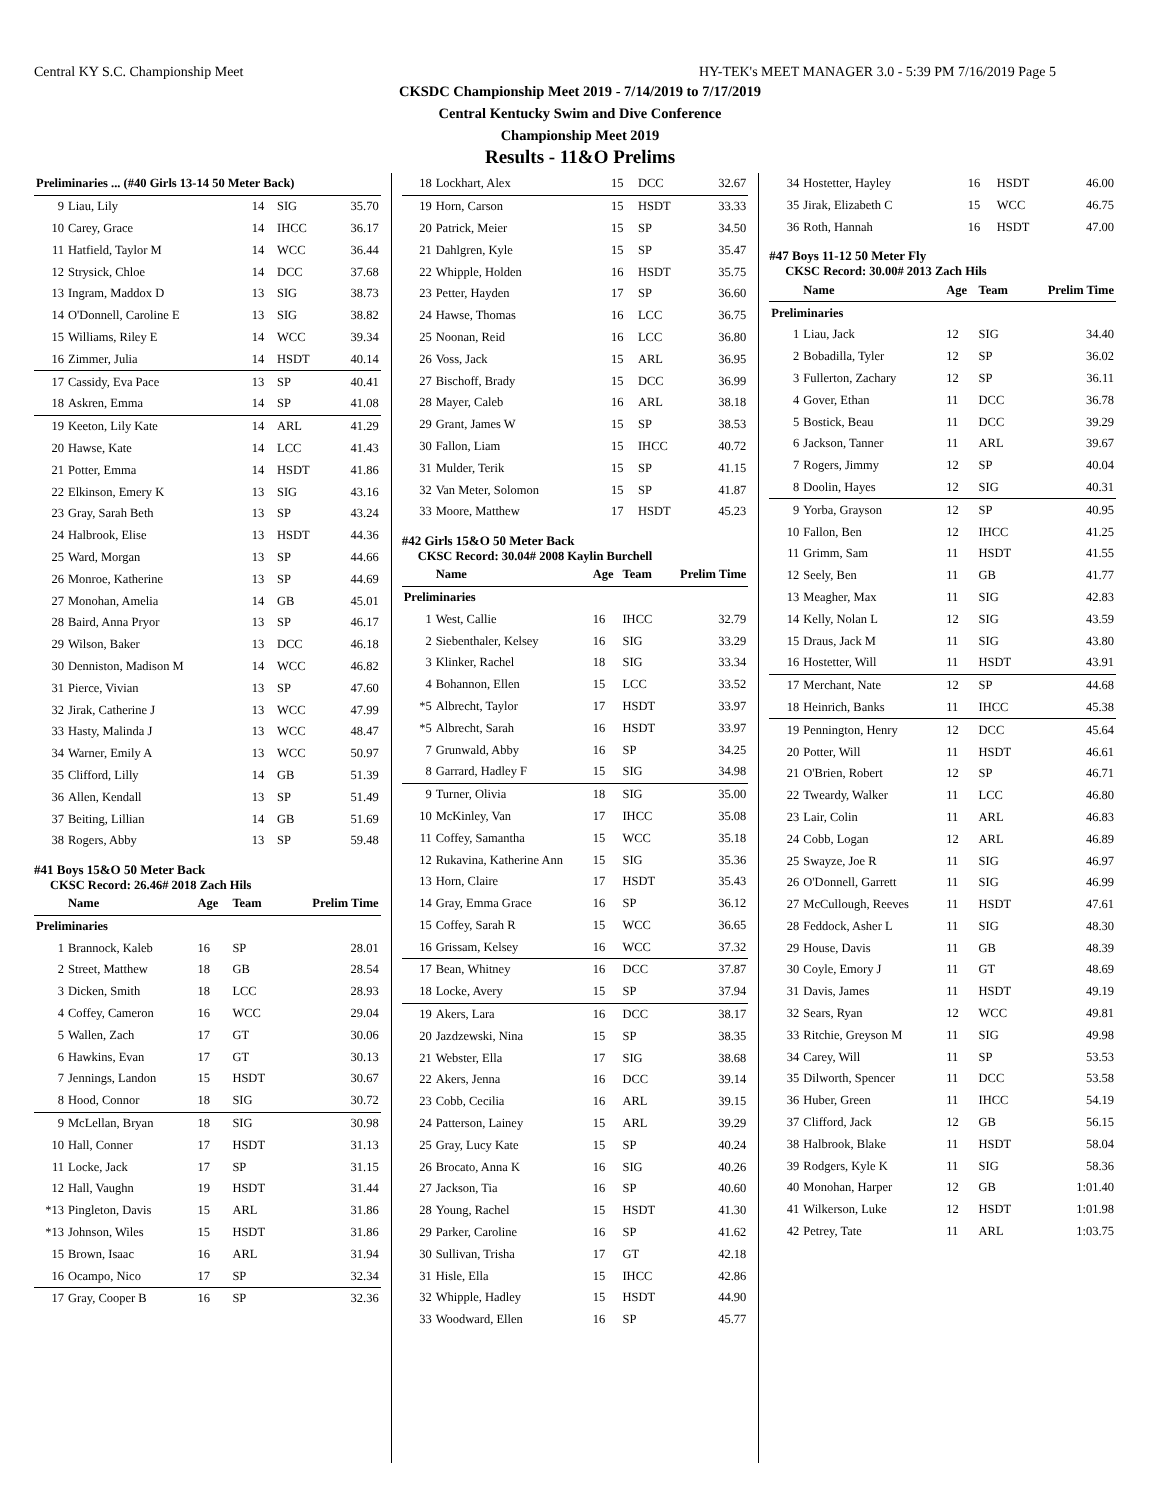Central KY S.C. Championship Meet HY-TEK's MEET MANAGER 3.0 - 5:39 PM 7/16/2019 Page 5
CKSDC Championship Meet 2019 - 7/14/2019 to 7/17/2019
Central Kentucky Swim and Dive Conference
Championship Meet 2019
Results - 11&O Prelims
| Preliminaries ... (#40 Girls 13-14 50 Meter Back) | | | | |
| --- | --- | --- | --- | --- |
| 9 | Liau, Lily | 14 | SIG | 35.70 |
| 10 | Carey, Grace | 14 | IHCC | 36.17 |
| 11 | Hatfield, Taylor M | 14 | WCC | 36.44 |
| 12 | Strysick, Chloe | 14 | DCC | 37.68 |
| 13 | Ingram, Maddox D | 13 | SIG | 38.73 |
| 14 | O'Donnell, Caroline E | 13 | SIG | 38.82 |
| 15 | Williams, Riley E | 14 | WCC | 39.34 |
| 16 | Zimmer, Julia | 14 | HSDT | 40.14 |
| 17 | Cassidy, Eva Pace | 13 | SP | 40.41 |
| 18 | Askren, Emma | 14 | SP | 41.08 |
| 19 | Keeton, Lily Kate | 14 | ARL | 41.29 |
| 20 | Hawse, Kate | 14 | LCC | 41.43 |
| 21 | Potter, Emma | 14 | HSDT | 41.86 |
| 22 | Elkinson, Emery K | 13 | SIG | 43.16 |
| 23 | Gray, Sarah Beth | 13 | SP | 43.24 |
| 24 | Halbrook, Elise | 13 | HSDT | 44.36 |
| 25 | Ward, Morgan | 13 | SP | 44.66 |
| 26 | Monroe, Katherine | 13 | SP | 44.69 |
| 27 | Monohan, Amelia | 14 | GB | 45.01 |
| 28 | Baird, Anna Pryor | 13 | SP | 46.17 |
| 29 | Wilson, Baker | 13 | DCC | 46.18 |
| 30 | Denniston, Madison M | 14 | WCC | 46.82 |
| 31 | Pierce, Vivian | 13 | SP | 47.60 |
| 32 | Jirak, Catherine J | 13 | WCC | 47.99 |
| 33 | Hasty, Malinda J | 13 | WCC | 48.47 |
| 34 | Warner, Emily A | 13 | WCC | 50.97 |
| 35 | Clifford, Lilly | 14 | GB | 51.39 |
| 36 | Allen, Kendall | 13 | SP | 51.49 |
| 37 | Beiting, Lillian | 14 | GB | 51.69 |
| 38 | Rogers, Abby | 13 | SP | 59.48 |
#41 Boys 15&O 50 Meter Back
CKSC Record: 26.46# 2018 Zach Hils
| | Name | Age | Team | Prelim Time |
| --- | --- | --- | --- | --- |
| Preliminaries | | | | |
| 1 | Brannock, Kaleb | 16 | SP | 28.01 |
| 2 | Street, Matthew | 18 | GB | 28.54 |
| 3 | Dicken, Smith | 18 | LCC | 28.93 |
| 4 | Coffey, Cameron | 16 | WCC | 29.04 |
| 5 | Wallen, Zach | 17 | GT | 30.06 |
| 6 | Hawkins, Evan | 17 | GT | 30.13 |
| 7 | Jennings, Landon | 15 | HSDT | 30.67 |
| 8 | Hood, Connor | 18 | SIG | 30.72 |
| 9 | McLellan, Bryan | 18 | SIG | 30.98 |
| 10 | Hall, Conner | 17 | HSDT | 31.13 |
| 11 | Locke, Jack | 17 | SP | 31.15 |
| 12 | Hall, Vaughn | 19 | HSDT | 31.44 |
| *13 | Pingleton, Davis | 15 | ARL | 31.86 |
| *13 | Johnson, Wiles | 15 | HSDT | 31.86 |
| 15 | Brown, Isaac | 16 | ARL | 31.94 |
| 16 | Ocampo, Nico | 17 | SP | 32.34 |
| 17 | Gray, Cooper B | 16 | SP | 32.36 |
| 18 | Lockhart, Alex | 15 | DCC | 32.67 |
| 19 | Horn, Carson | 15 | HSDT | 33.33 |
| 20 | Patrick, Meier | 15 | SP | 34.50 |
| 21 | Dahlgren, Kyle | 15 | SP | 35.47 |
| 22 | Whipple, Holden | 16 | HSDT | 35.75 |
| 23 | Petter, Hayden | 17 | SP | 36.60 |
| 24 | Hawse, Thomas | 16 | LCC | 36.75 |
| 25 | Noonan, Reid | 16 | LCC | 36.80 |
| 26 | Voss, Jack | 15 | ARL | 36.95 |
| 27 | Bischoff, Brady | 15 | DCC | 36.99 |
| 28 | Mayer, Caleb | 16 | ARL | 38.18 |
| 29 | Grant, James W | 15 | SP | 38.53 |
| 30 | Fallon, Liam | 15 | IHCC | 40.72 |
| 31 | Mulder, Terik | 15 | SP | 41.15 |
| 32 | Van Meter, Solomon | 15 | SP | 41.87 |
| 33 | Moore, Matthew | 17 | HSDT | 45.23 |
#42 Girls 15&O 50 Meter Back
CKSC Record: 30.04# 2008 Kaylin Burchell
| | Name | Age | Team | Prelim Time |
| --- | --- | --- | --- | --- |
| Preliminaries | | | | |
| 1 | West, Callie | 16 | IHCC | 32.79 |
| 2 | Siebenthaler, Kelsey | 16 | SIG | 33.29 |
| 3 | Klinker, Rachel | 18 | SIG | 33.34 |
| 4 | Bohannon, Ellen | 15 | LCC | 33.52 |
| *5 | Albrecht, Taylor | 17 | HSDT | 33.97 |
| *5 | Albrecht, Sarah | 16 | HSDT | 33.97 |
| 7 | Grunwald, Abby | 16 | SP | 34.25 |
| 8 | Garrard, Hadley F | 15 | SIG | 34.98 |
| 9 | Turner, Olivia | 18 | SIG | 35.00 |
| 10 | McKinley, Van | 17 | IHCC | 35.08 |
| 11 | Coffey, Samantha | 15 | WCC | 35.18 |
| 12 | Rukavina, Katherine Ann | 15 | SIG | 35.36 |
| 13 | Horn, Claire | 17 | HSDT | 35.43 |
| 14 | Gray, Emma Grace | 16 | SP | 36.12 |
| 15 | Coffey, Sarah R | 15 | WCC | 36.65 |
| 16 | Grissam, Kelsey | 16 | WCC | 37.32 |
| 17 | Bean, Whitney | 16 | DCC | 37.87 |
| 18 | Locke, Avery | 15 | SP | 37.94 |
| 19 | Akers, Lara | 16 | DCC | 38.17 |
| 20 | Jazdzewski, Nina | 15 | SP | 38.35 |
| 21 | Webster, Ella | 17 | SIG | 38.68 |
| 22 | Akers, Jenna | 16 | DCC | 39.14 |
| 23 | Cobb, Cecilia | 16 | ARL | 39.15 |
| 24 | Patterson, Lainey | 15 | ARL | 39.29 |
| 25 | Gray, Lucy Kate | 15 | SP | 40.24 |
| 26 | Brocato, Anna K | 16 | SIG | 40.26 |
| 27 | Jackson, Tia | 16 | SP | 40.60 |
| 28 | Young, Rachel | 15 | HSDT | 41.30 |
| 29 | Parker, Caroline | 16 | SP | 41.62 |
| 30 | Sullivan, Trisha | 17 | GT | 42.18 |
| 31 | Hisle, Ella | 15 | IHCC | 42.86 |
| 32 | Whipple, Hadley | 15 | HSDT | 44.90 |
| 33 | Woodward, Ellen | 16 | SP | 45.77 |
| 34 | Hostetter, Hayley | 16 | HSDT | 46.00 |
| 35 | Jirak, Elizabeth C | 15 | WCC | 46.75 |
| 36 | Roth, Hannah | 16 | HSDT | 47.00 |
#47 Boys 11-12 50 Meter Fly
CKSC Record: 30.00# 2013 Zach Hils
| | Name | Age | Team | Prelim Time |
| --- | --- | --- | --- | --- |
| Preliminaries | | | | |
| 1 | Liau, Jack | 12 | SIG | 34.40 |
| 2 | Bobadilla, Tyler | 12 | SP | 36.02 |
| 3 | Fullerton, Zachary | 12 | SP | 36.11 |
| 4 | Gover, Ethan | 11 | DCC | 36.78 |
| 5 | Bostick, Beau | 11 | DCC | 39.29 |
| 6 | Jackson, Tanner | 11 | ARL | 39.67 |
| 7 | Rogers, Jimmy | 12 | SP | 40.04 |
| 8 | Doolin, Hayes | 12 | SIG | 40.31 |
| 9 | Yorba, Grayson | 12 | SP | 40.95 |
| 10 | Fallon, Ben | 12 | IHCC | 41.25 |
| 11 | Grimm, Sam | 11 | HSDT | 41.55 |
| 12 | Seely, Ben | 11 | GB | 41.77 |
| 13 | Meagher, Max | 11 | SIG | 42.83 |
| 14 | Kelly, Nolan L | 12 | SIG | 43.59 |
| 15 | Draus, Jack M | 11 | SIG | 43.80 |
| 16 | Hostetter, Will | 11 | HSDT | 43.91 |
| 17 | Merchant, Nate | 12 | SP | 44.68 |
| 18 | Heinrich, Banks | 11 | IHCC | 45.38 |
| 19 | Pennington, Henry | 12 | DCC | 45.64 |
| 20 | Potter, Will | 11 | HSDT | 46.61 |
| 21 | O'Brien, Robert | 12 | SP | 46.71 |
| 22 | Tweardy, Walker | 11 | LCC | 46.80 |
| 23 | Lair, Colin | 11 | ARL | 46.83 |
| 24 | Cobb, Logan | 12 | ARL | 46.89 |
| 25 | Swayze, Joe R | 11 | SIG | 46.97 |
| 26 | O'Donnell, Garrett | 11 | SIG | 46.99 |
| 27 | McCullough, Reeves | 11 | HSDT | 47.61 |
| 28 | Feddock, Asher L | 11 | SIG | 48.30 |
| 29 | House, Davis | 11 | GB | 48.39 |
| 30 | Coyle, Emory J | 11 | GT | 48.69 |
| 31 | Davis, James | 11 | HSDT | 49.19 |
| 32 | Sears, Ryan | 12 | WCC | 49.81 |
| 33 | Ritchie, Greyson M | 11 | SIG | 49.98 |
| 34 | Carey, Will | 11 | SP | 53.53 |
| 35 | Dilworth, Spencer | 11 | DCC | 53.58 |
| 36 | Huber, Green | 11 | IHCC | 54.19 |
| 37 | Clifford, Jack | 12 | GB | 56.15 |
| 38 | Halbrook, Blake | 11 | HSDT | 58.04 |
| 39 | Rodgers, Kyle K | 11 | SIG | 58.36 |
| 40 | Monohan, Harper | 12 | GB | 1:01.40 |
| 41 | Wilkerson, Luke | 12 | HSDT | 1:01.98 |
| 42 | Petrey, Tate | 11 | ARL | 1:03.75 |